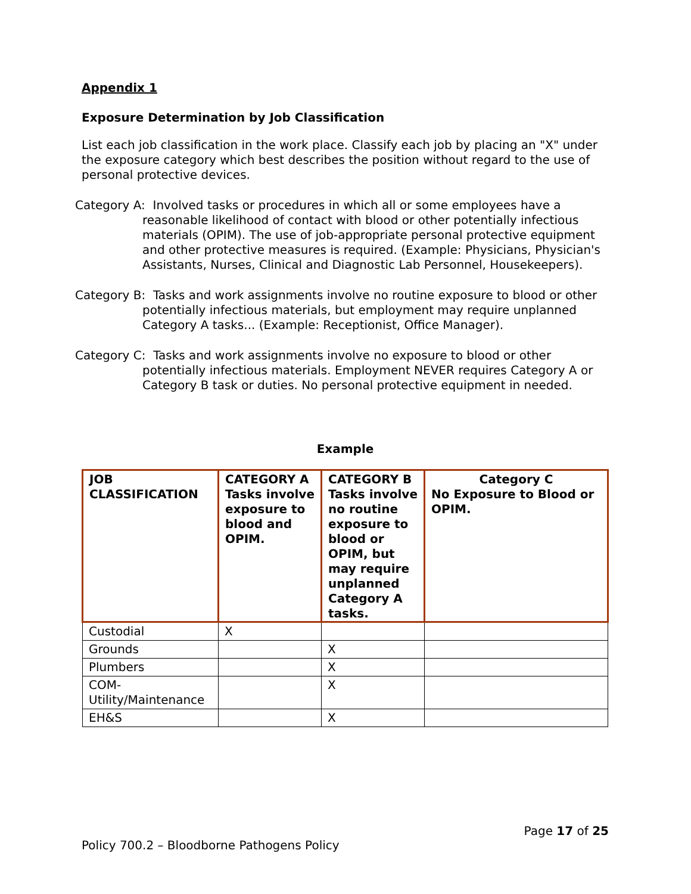Appendix 1
Exposure Determination by Job Classification
List each job classification in the work place. Classify each job by placing an "X" under the exposure category which best describes the position without regard to the use of personal protective devices.
Category A: Involved tasks or procedures in which all or some employees have a reasonable likelihood of contact with blood or other potentially infectious materials (OPIM). The use of job-appropriate personal protective equipment and other protective measures is required. (Example: Physicians, Physician's Assistants, Nurses, Clinical and Diagnostic Lab Personnel, Housekeepers).
Category B: Tasks and work assignments involve no routine exposure to blood or other potentially infectious materials, but employment may require unplanned Category A tasks... (Example: Receptionist, Office Manager).
Category C: Tasks and work assignments involve no exposure to blood or other potentially infectious materials. Employment NEVER requires Category A or Category B task or duties. No personal protective equipment in needed.
Example
| JOB CLASSIFICATION | CATEGORY A Tasks involve exposure to blood and OPIM. | CATEGORY B Tasks involve no routine exposure to blood or OPIM, but may require unplanned Category A tasks. | Category C No Exposure to Blood or OPIM. |
| --- | --- | --- | --- |
| Custodial | X | | |
| Grounds | | X | |
| Plumbers | | X | |
| COM-Utility/Maintenance | | X | |
| EH&S | | X | |
Page 17 of 25
Policy 700.2 – Bloodborne Pathogens Policy